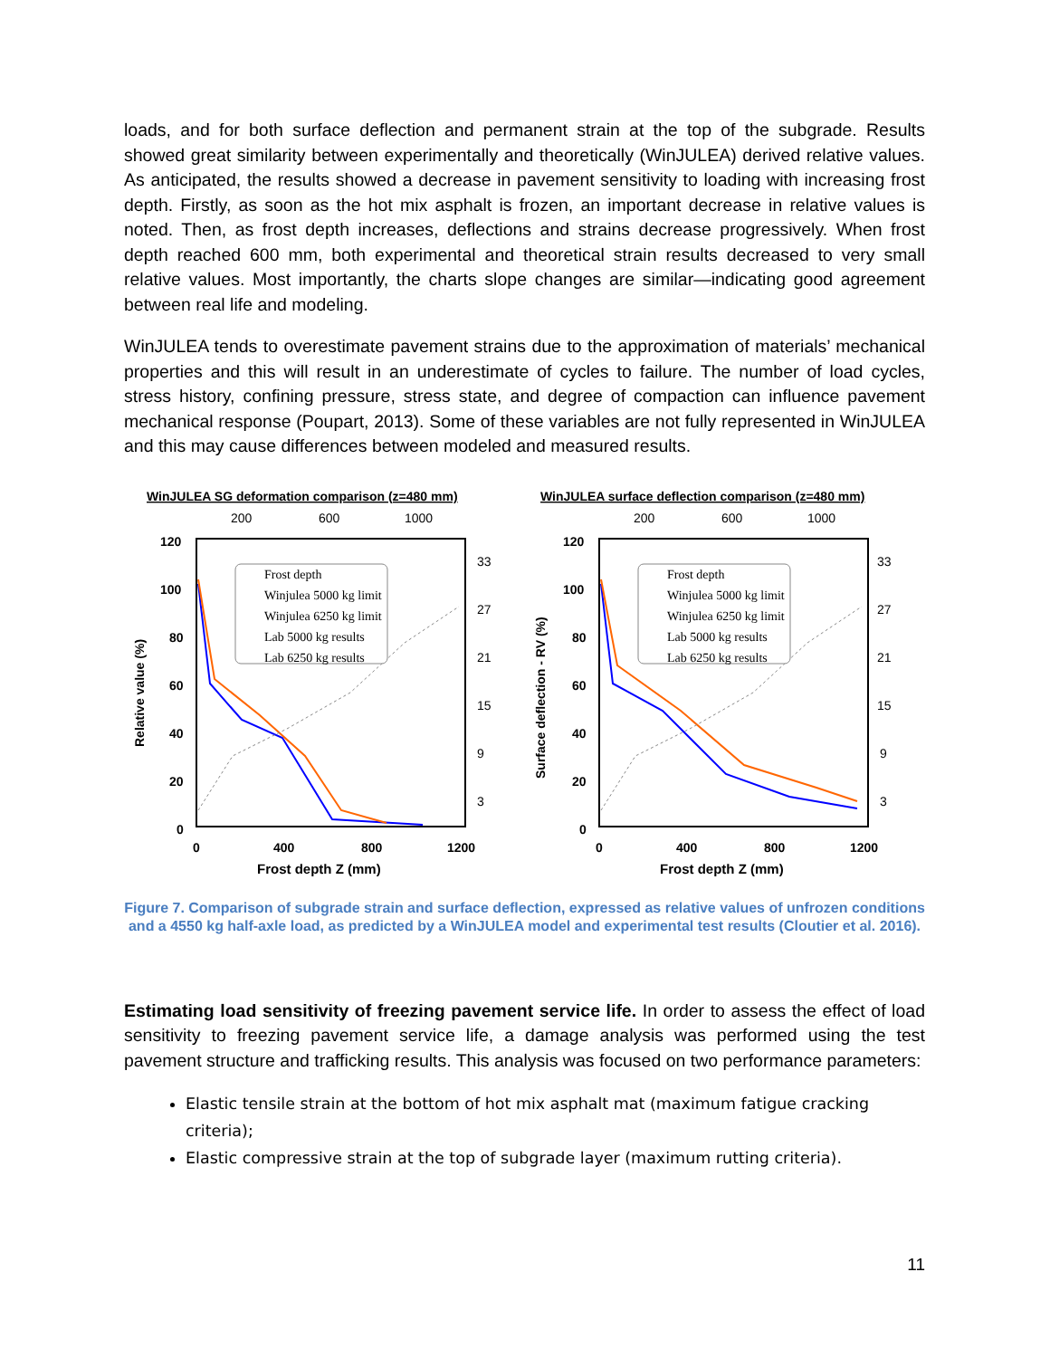loads, and for both surface deflection and permanent strain at the top of the subgrade. Results showed great similarity between experimentally and theoretically (WinJULEA) derived relative values. As anticipated, the results showed a decrease in pavement sensitivity to loading with increasing frost depth. Firstly, as soon as the hot mix asphalt is frozen, an important decrease in relative values is noted. Then, as frost depth increases, deflections and strains decrease progressively. When frost depth reached 600 mm, both experimental and theoretical strain results decreased to very small relative values. Most importantly, the charts slope changes are similar—indicating good agreement between real life and modeling.
WinJULEA tends to overestimate pavement strains due to the approximation of materials’ mechanical properties and this will result in an underestimate of cycles to failure. The number of load cycles, stress history, confining pressure, stress state, and degree of compaction can influence pavement mechanical response (Poupart, 2013). Some of these variables are not fully represented in WinJULEA and this may cause differences between modeled and measured results.
WinJULEA SG deformation comparison (z=480 mm)
200
600
1000
120
100
80
60
40
20
0
33
27
21
15
9
3
0
400
800
1200
Frost depth Z (mm)
Relative value (%)
Frost depth
Winjulea 5000 kg limit
Winjulea 6250 kg limit
Lab 5000 kg results
Lab 6250 kg results
WinJULEA surface deflection comparison (z=480 mm)
200
600
1000
120
100
80
60
40
20
0
33
27
21
15
9
3
0
400
800
1200
Frost depth Z (mm)
Surface deflection - RV (%)
Frost depth
Winjulea 5000 kg limit
Winjulea 6250 kg limit
Lab 5000 kg results
Lab 6250 kg results
Figure 7. Comparison of subgrade strain and surface deflection, expressed as relative values of unfrozen conditions and a 4550 kg half-axle load, as predicted by a WinJULEA model and experimental test results (Cloutier et al. 2016).
Estimating load sensitivity of freezing pavement service life. In order to assess the effect of load sensitivity to freezing pavement service life, a damage analysis was performed using the test pavement structure and trafficking results. This analysis was focused on two performance parameters:
Elastic tensile strain at the bottom of hot mix asphalt mat (maximum fatigue cracking criteria);
Elastic compressive strain at the top of subgrade layer (maximum rutting criteria).
11